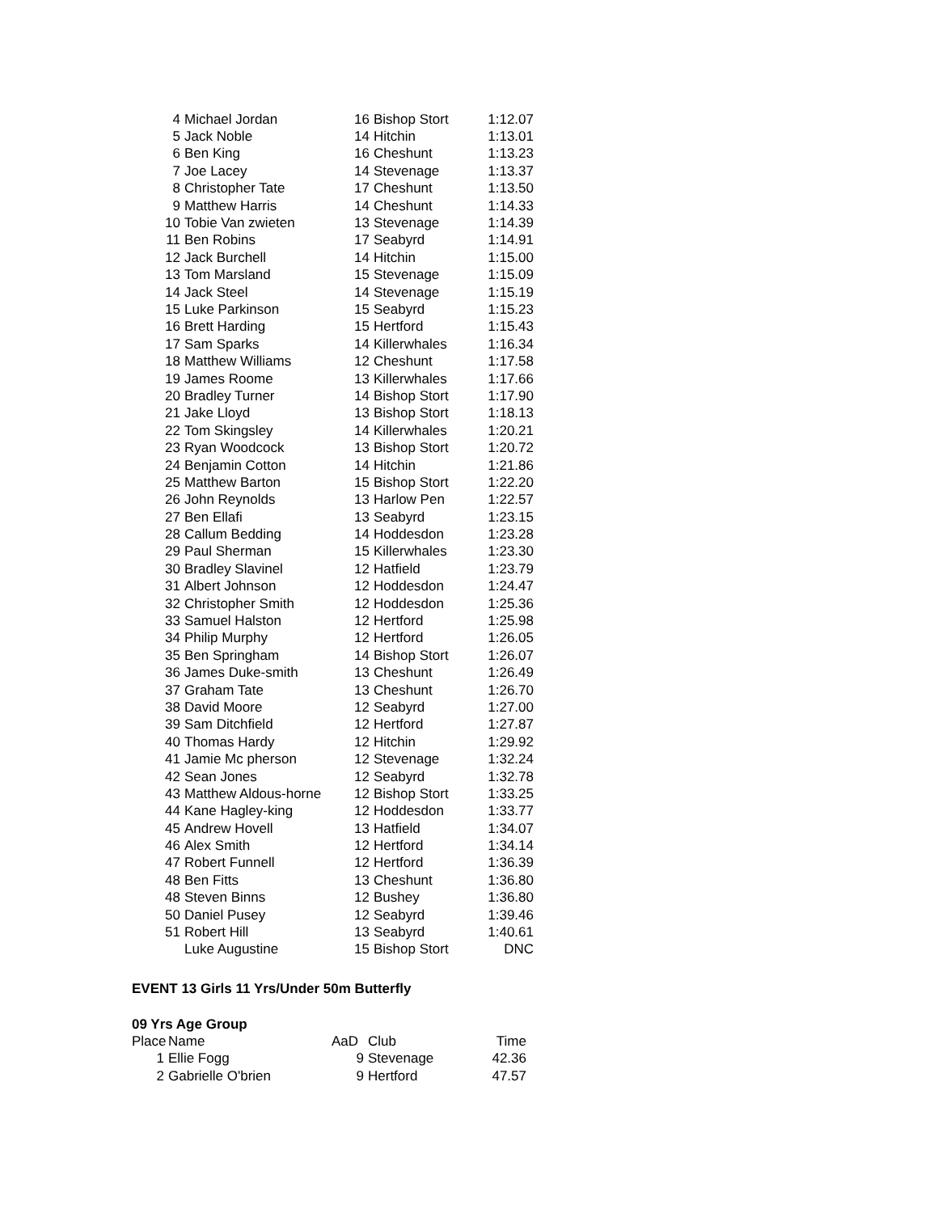| 4 | Michael Jordan | 16 | Bishop Stort | 1:12.07 |
| 5 | Jack Noble | 14 | Hitchin | 1:13.01 |
| 6 | Ben King | 16 | Cheshunt | 1:13.23 |
| 7 | Joe Lacey | 14 | Stevenage | 1:13.37 |
| 8 | Christopher Tate | 17 | Cheshunt | 1:13.50 |
| 9 | Matthew Harris | 14 | Cheshunt | 1:14.33 |
| 10 | Tobie Van zwieten | 13 | Stevenage | 1:14.39 |
| 11 | Ben Robins | 17 | Seabyrd | 1:14.91 |
| 12 | Jack Burchell | 14 | Hitchin | 1:15.00 |
| 13 | Tom Marsland | 15 | Stevenage | 1:15.09 |
| 14 | Jack Steel | 14 | Stevenage | 1:15.19 |
| 15 | Luke Parkinson | 15 | Seabyrd | 1:15.23 |
| 16 | Brett Harding | 15 | Hertford | 1:15.43 |
| 17 | Sam Sparks | 14 | Killerwhales | 1:16.34 |
| 18 | Matthew Williams | 12 | Cheshunt | 1:17.58 |
| 19 | James Roome | 13 | Killerwhales | 1:17.66 |
| 20 | Bradley Turner | 14 | Bishop Stort | 1:17.90 |
| 21 | Jake Lloyd | 13 | Bishop Stort | 1:18.13 |
| 22 | Tom Skingsley | 14 | Killerwhales | 1:20.21 |
| 23 | Ryan Woodcock | 13 | Bishop Stort | 1:20.72 |
| 24 | Benjamin Cotton | 14 | Hitchin | 1:21.86 |
| 25 | Matthew Barton | 15 | Bishop Stort | 1:22.20 |
| 26 | John Reynolds | 13 | Harlow Pen | 1:22.57 |
| 27 | Ben Ellafi | 13 | Seabyrd | 1:23.15 |
| 28 | Callum Bedding | 14 | Hoddesdon | 1:23.28 |
| 29 | Paul Sherman | 15 | Killerwhales | 1:23.30 |
| 30 | Bradley Slavinel | 12 | Hatfield | 1:23.79 |
| 31 | Albert Johnson | 12 | Hoddesdon | 1:24.47 |
| 32 | Christopher Smith | 12 | Hoddesdon | 1:25.36 |
| 33 | Samuel Halston | 12 | Hertford | 1:25.98 |
| 34 | Philip Murphy | 12 | Hertford | 1:26.05 |
| 35 | Ben Springham | 14 | Bishop Stort | 1:26.07 |
| 36 | James Duke-smith | 13 | Cheshunt | 1:26.49 |
| 37 | Graham Tate | 13 | Cheshunt | 1:26.70 |
| 38 | David Moore | 12 | Seabyrd | 1:27.00 |
| 39 | Sam Ditchfield | 12 | Hertford | 1:27.87 |
| 40 | Thomas Hardy | 12 | Hitchin | 1:29.92 |
| 41 | Jamie Mc pherson | 12 | Stevenage | 1:32.24 |
| 42 | Sean Jones | 12 | Seabyrd | 1:32.78 |
| 43 | Matthew Aldous-horne | 12 | Bishop Stort | 1:33.25 |
| 44 | Kane Hagley-king | 12 | Hoddesdon | 1:33.77 |
| 45 | Andrew Hovell | 13 | Hatfield | 1:34.07 |
| 46 | Alex Smith | 12 | Hertford | 1:34.14 |
| 47 | Robert Funnell | 12 | Hertford | 1:36.39 |
| 48 | Ben Fitts | 13 | Cheshunt | 1:36.80 |
| 48 | Steven Binns | 12 | Bushey | 1:36.80 |
| 50 | Daniel Pusey | 12 | Seabyrd | 1:39.46 |
| 51 | Robert Hill | 13 | Seabyrd | 1:40.61 |
| | Luke Augustine | 15 | Bishop Stort | DNC |
EVENT 13 Girls 11 Yrs/Under 50m Butterfly
09 Yrs Age Group
| Place | Name | AaD | Club | Time |
| --- | --- | --- | --- | --- |
| 1 | Ellie Fogg | 9 | Stevenage | 42.36 |
| 2 | Gabrielle O'brien | 9 | Hertford | 47.57 |